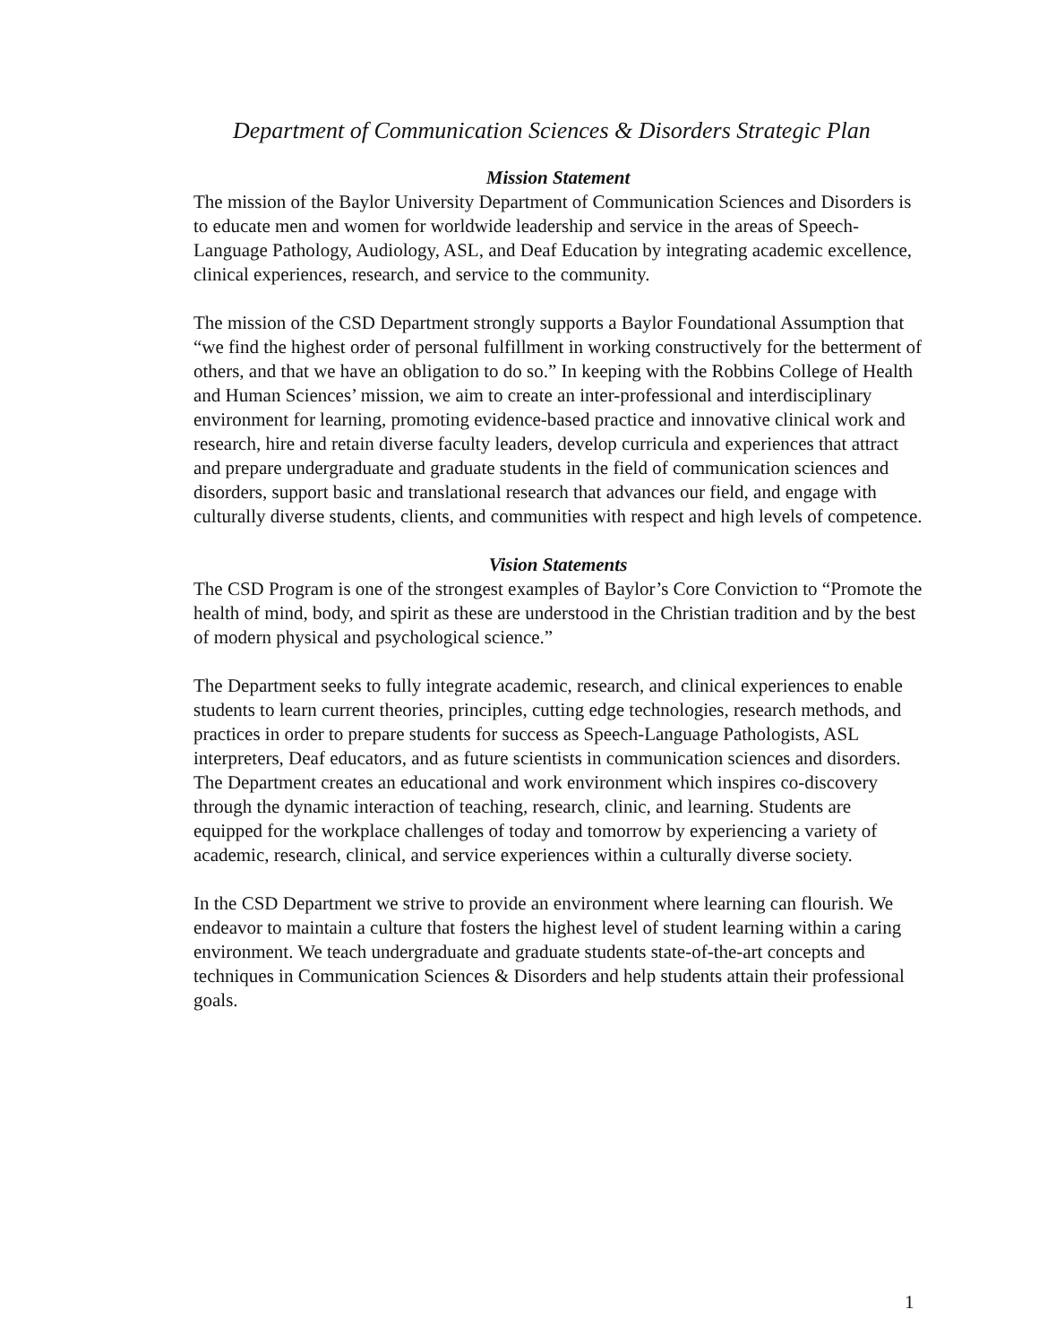Department of Communication Sciences & Disorders Strategic Plan
Mission Statement
The mission of the Baylor University Department of Communication Sciences and Disorders is to educate men and women for worldwide leadership and service in the areas of Speech-Language Pathology, Audiology, ASL, and Deaf Education by integrating academic excellence, clinical experiences, research, and service to the community.
The mission of the CSD Department strongly supports a Baylor Foundational Assumption that “we find the highest order of personal fulfillment in working constructively for the betterment of others, and that we have an obligation to do so.” In keeping with the Robbins College of Health and Human Sciences’ mission, we aim to create an inter-professional and interdisciplinary environment for learning, promoting evidence-based practice and innovative clinical work and research, hire and retain diverse faculty leaders, develop curricula and experiences that attract and prepare undergraduate and graduate students in the field of communication sciences and disorders, support basic and translational research that advances our field, and engage with culturally diverse students, clients, and communities with respect and high levels of competence.
Vision Statements
The CSD Program is one of the strongest examples of Baylor’s Core Conviction to “Promote the health of mind, body, and spirit as these are understood in the Christian tradition and by the best of modern physical and psychological science.”
The Department seeks to fully integrate academic, research, and clinical experiences to enable students to learn current theories, principles, cutting edge technologies, research methods, and practices in order to prepare students for success as Speech-Language Pathologists, ASL interpreters, Deaf educators, and as future scientists in communication sciences and disorders. The Department creates an educational and work environment which inspires co-discovery through the dynamic interaction of teaching, research, clinic, and learning. Students are equipped for the workplace challenges of today and tomorrow by experiencing a variety of academic, research, clinical, and service experiences within a culturally diverse society.
In the CSD Department we strive to provide an environment where learning can flourish. We endeavor to maintain a culture that fosters the highest level of student learning within a caring environment. We teach undergraduate and graduate students state-of-the-art concepts and techniques in Communication Sciences & Disorders and help students attain their professional goals.
1